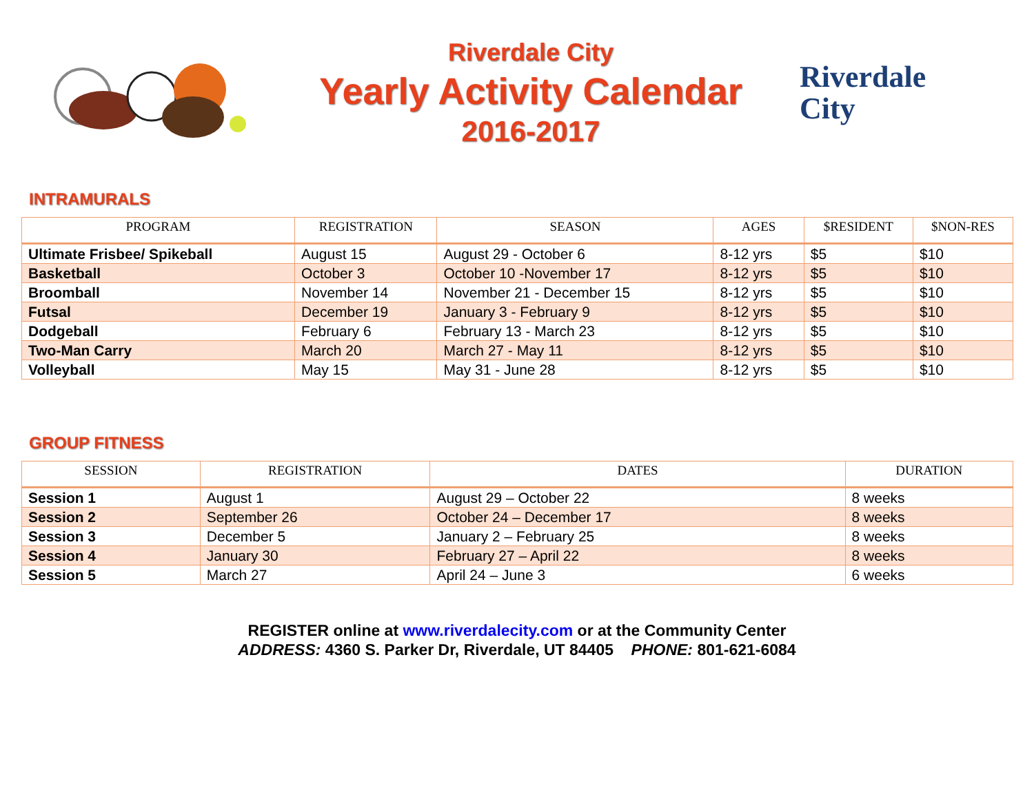Riverdale City
Yearly Activity Calendar
2016-2017
Riverdale
City
INTRAMURALS
| PROGRAM | REGISTRATION | SEASON | AGES | $RESIDENT | $NON-RES |
| --- | --- | --- | --- | --- | --- |
| Ultimate Frisbee/ Spikeball | August 15 | August 29 - October 6 | 8-12 yrs | $5 | $10 |
| Basketball | October 3 | October 10 -November 17 | 8-12 yrs | $5 | $10 |
| Broomball | November 14 | November 21 - December 15 | 8-12 yrs | $5 | $10 |
| Futsal | December 19 | January 3 - February 9 | 8-12 yrs | $5 | $10 |
| Dodgeball | February 6 | February 13 - March 23 | 8-12 yrs | $5 | $10 |
| Two-Man Carry | March 20 | March 27 - May 11 | 8-12 yrs | $5 | $10 |
| Volleyball | May 15 | May 31 - June 28 | 8-12 yrs | $5 | $10 |
GROUP FITNESS
| SESSION | REGISTRATION | DATES | DURATION |
| --- | --- | --- | --- |
| Session 1 | August 1 | August 29 – October 22 | 8 weeks |
| Session 2 | September 26 | October 24 – December 17 | 8 weeks |
| Session 3 | December 5 | January 2 – February 25 | 8 weeks |
| Session 4 | January 30 | February 27 – April 22 | 8 weeks |
| Session 5 | March 27 | April 24 – June 3 | 6 weeks |
REGISTER online at www.riverdalecity.com or at the Community Center
ADDRESS: 4360 S. Parker Dr, Riverdale, UT 84405 PHONE: 801-621-6084